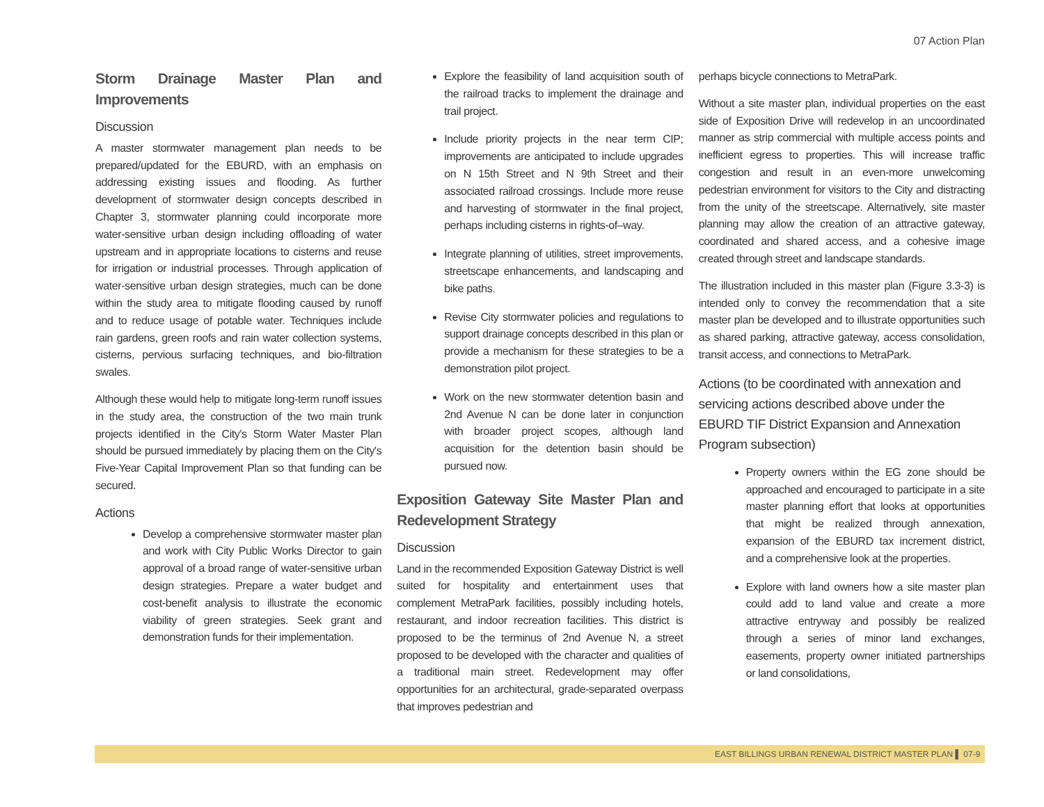07 Action Plan
Storm Drainage Master Plan and Improvements
Discussion
A master stormwater management plan needs to be prepared/updated for the EBURD, with an emphasis on addressing existing issues and flooding. As further development of stormwater design concepts described in Chapter 3, stormwater planning could incorporate more water-sensitive urban design including offloading of water upstream and in appropriate locations to cisterns and reuse for irrigation or industrial processes. Through application of water-sensitive urban design strategies, much can be done within the study area to mitigate flooding caused by runoff and to reduce usage of potable water. Techniques include rain gardens, green roofs and rain water collection systems, cisterns, pervious surfacing techniques, and bio-filtration swales.
Although these would help to mitigate long-term runoff issues in the study area, the construction of the two main trunk projects identified in the City's Storm Water Master Plan should be pursued immediately by placing them on the City's Five-Year Capital Improvement Plan so that funding can be secured.
Actions
Develop a comprehensive stormwater master plan and work with City Public Works Director to gain approval of a broad range of water-sensitive urban design strategies. Prepare a water budget and cost-benefit analysis to illustrate the economic viability of green strategies. Seek grant and demonstration funds for their implementation.
Explore the feasibility of land acquisition south of the railroad tracks to implement the drainage and trail project.
Include priority projects in the near term CIP; improvements are anticipated to include upgrades on N 15th Street and N 9th Street and their associated railroad crossings. Include more reuse and harvesting of stormwater in the final project, perhaps including cisterns in rights-of–way.
Integrate planning of utilities, street improvements, streetscape enhancements, and landscaping and bike paths.
Revise City stormwater policies and regulations to support drainage concepts described in this plan or provide a mechanism for these strategies to be a demonstration pilot project.
Work on the new stormwater detention basin and 2nd Avenue N can be done later in conjunction with broader project scopes, although land acquisition for the detention basin should be pursued now.
Exposition Gateway Site Master Plan and Redevelopment Strategy
Discussion
Land in the recommended Exposition Gateway District is well suited for hospitality and entertainment uses that complement MetraPark facilities, possibly including hotels, restaurant, and indoor recreation facilities. This district is proposed to be the terminus of 2nd Avenue N, a street proposed to be developed with the character and qualities of a traditional main street. Redevelopment may offer opportunities for an architectural, grade-separated overpass that improves pedestrian and
perhaps bicycle connections to MetraPark.
Without a site master plan, individual properties on the east side of Exposition Drive will redevelop in an uncoordinated manner as strip commercial with multiple access points and inefficient egress to properties. This will increase traffic congestion and result in an even-more unwelcoming pedestrian environment for visitors to the City and distracting from the unity of the streetscape. Alternatively, site master planning may allow the creation of an attractive gateway, coordinated and shared access, and a cohesive image created through street and landscape standards.
The illustration included in this master plan (Figure 3.3-3) is intended only to convey the recommendation that a site master plan be developed and to illustrate opportunities such as shared parking, attractive gateway, access consolidation, transit access, and connections to MetraPark.
Actions (to be coordinated with annexation and servicing actions described above under the EBURD TIF District Expansion and Annexation Program subsection)
Property owners within the EG zone should be approached and encouraged to participate in a site master planning effort that looks at opportunities that might be realized through annexation, expansion of the EBURD tax increment district, and a comprehensive look at the properties.
Explore with land owners how a site master plan could add to land value and create a more attractive entryway and possibly be realized through a series of minor land exchanges, easements, property owner initiated partnerships or land consolidations,
EAST BILLINGS URBAN RENEWAL DISTRICT MASTER PLAN ▌ 07-9